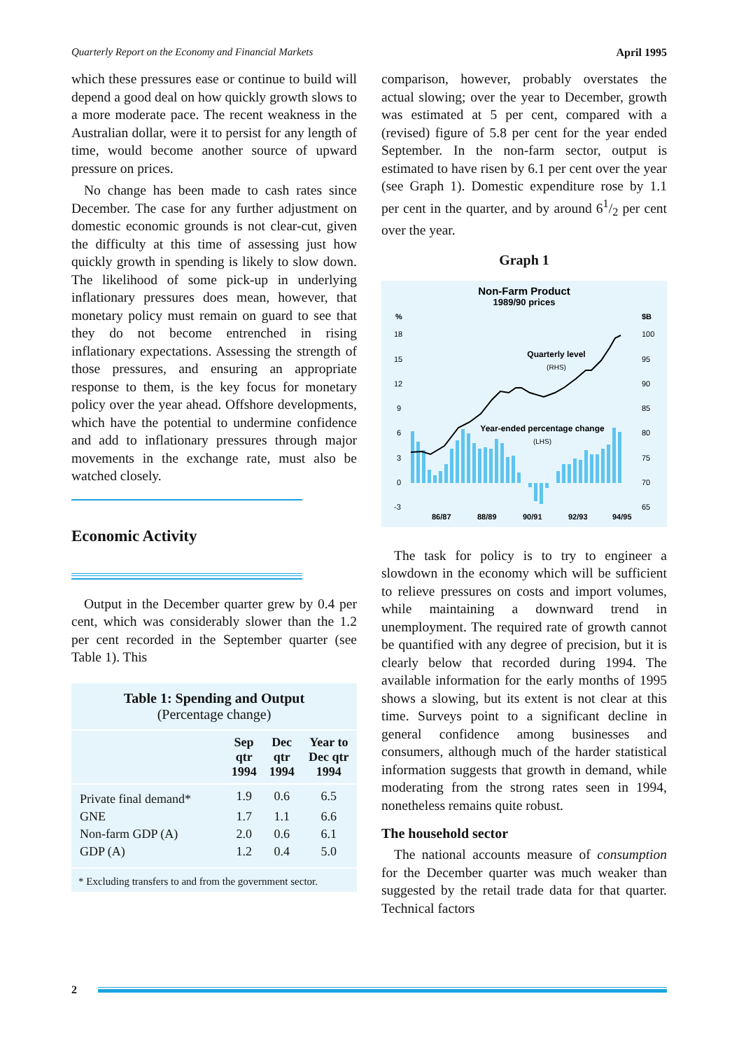Quarterly Report on the Economy and Financial Markets April 1995
which these pressures ease or continue to build will depend a good deal on how quickly growth slows to a more moderate pace. The recent weakness in the Australian dollar, were it to persist for any length of time, would become another source of upward pressure on prices.
No change has been made to cash rates since December. The case for any further adjustment on domestic economic grounds is not clear-cut, given the difficulty at this time of assessing just how quickly growth in spending is likely to slow down. The likelihood of some pick-up in underlying inflationary pressures does mean, however, that monetary policy must remain on guard to see that they do not become entrenched in rising inflationary expectations. Assessing the strength of those pressures, and ensuring an appropriate response to them, is the key focus for monetary policy over the year ahead. Offshore developments, which have the potential to undermine confidence and add to inflationary pressures through major movements in the exchange rate, must also be watched closely.
Economic Activity
Output in the December quarter grew by 0.4 per cent, which was considerably slower than the 1.2 per cent recorded in the September quarter (see Table 1). This
Table 1: Spending and Output
(Percentage change)
| | Sep qtr 1994 | Dec qtr 1994 | Year to Dec qtr 1994 |
| --- | --- | --- | --- |
| Private final demand* | 1.9 | 0.6 | 6.5 |
| GNE | 1.7 | 1.1 | 6.6 |
| Non-farm GDP (A) | 2.0 | 0.6 | 6.1 |
| GDP (A) | 1.2 | 0.4 | 5.0 |
* Excluding transfers to and from the government sector.
comparison, however, probably overstates the actual slowing; over the year to December, growth was estimated at 5 per cent, compared with a (revised) figure of 5.8 per cent for the year ended September. In the non-farm sector, output is estimated to have risen by 6.1 per cent over the year (see Graph 1). Domestic expenditure rose by 1.1 per cent in the quarter, and by around 61/2 per cent over the year.
Graph 1
Non-Farm Product
1989/90 prices
%
$B
18
15
12
9
6
3
0
-3
100
95
90
85
80
75
70
65
Quarterly level
(RHS)
Year-ended percentage change
(LHS)
86/87
88/89
90/91
92/93
94/95
The task for policy is to try to engineer a slowdown in the economy which will be sufficient to relieve pressures on costs and import volumes, while maintaining a downward trend in unemployment. The required rate of growth cannot be quantified with any degree of precision, but it is clearly below that recorded during 1994. The available information for the early months of 1995 shows a slowing, but its extent is not clear at this time. Surveys point to a significant decline in general confidence among businesses and consumers, although much of the harder statistical information suggests that growth in demand, while moderating from the strong rates seen in 1994, nonetheless remains quite robust.
The household sector
The national accounts measure of consumption for the December quarter was much weaker than suggested by the retail trade data for that quarter. Technical factors
2